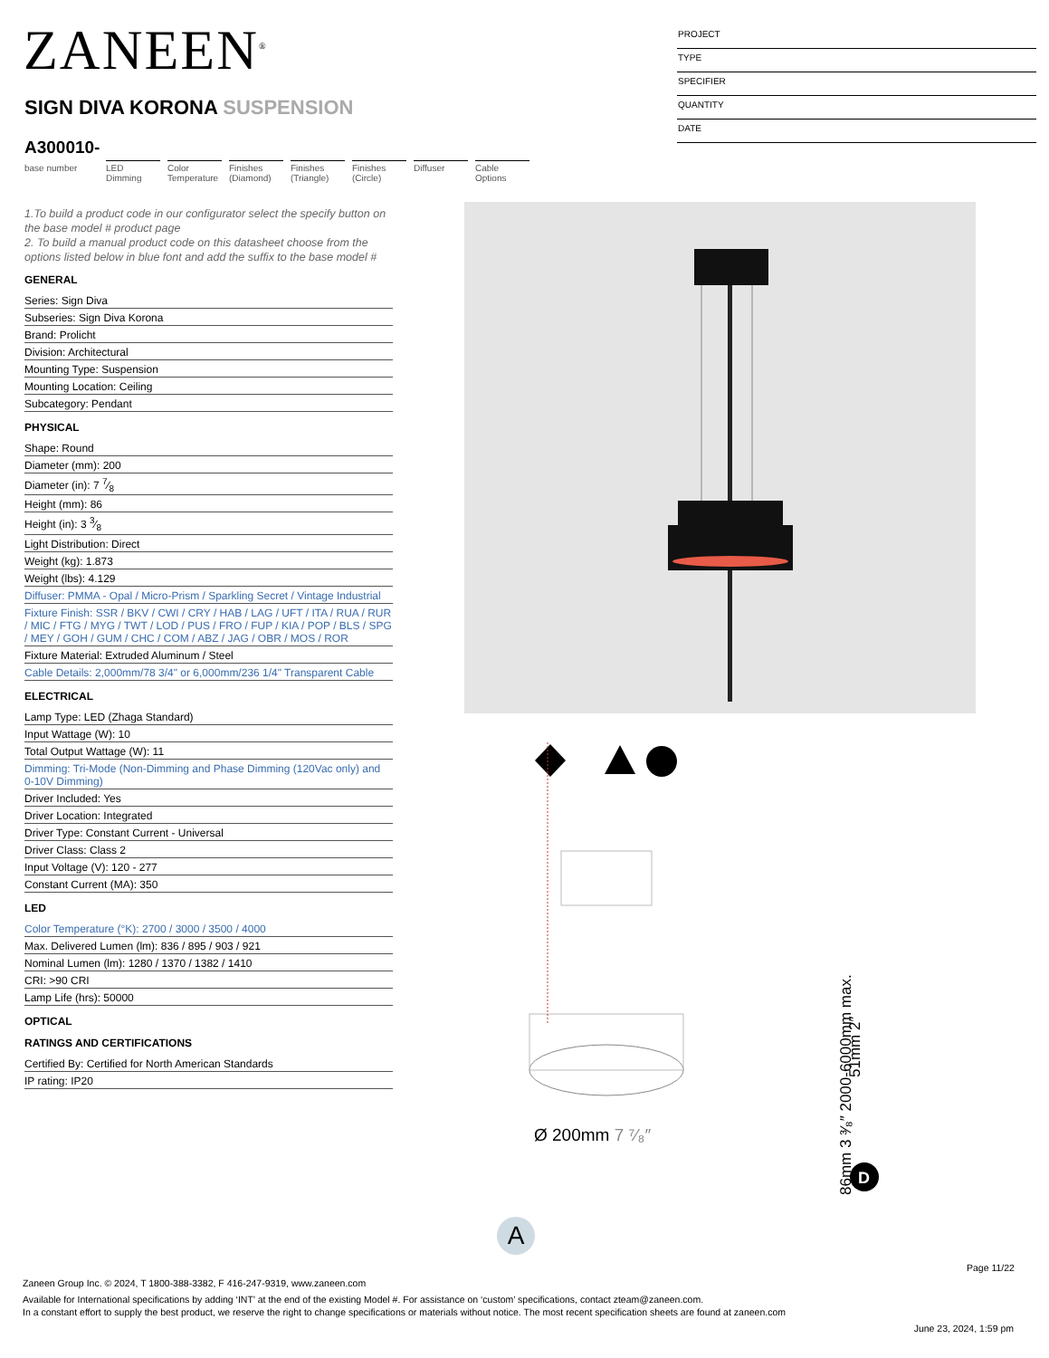ZANEEN<sup>®</sup>
SIGN DIVA KORONA SUSPENSION
PROJECT
TYPE
SPECIFIER
QUANTITY
DATE
A300010-
base number
LED Dimming Color Temperature
Finishes (Diamond)
Finishes (Triangle)
Finishes (Circle)
Diffuser Cable Options
1.To build a product code in our configurator select the specify button on the base model # product page
2. To build a manual product code on this datasheet choose from the options listed below in blue font and add the suffix to the base model #
GENERAL
Series: Sign Diva
Subseries: Sign Diva Korona
Brand: Prolicht
Division: Architectural
Mounting Type: Suspension
Mounting Location: Ceiling
Subcategory: Pendant
PHYSICAL
Shape: Round
Diameter (mm): 200
Diameter (in): 7 7⁄8
Height (mm): 86
Height (in): 3 3⁄8
Light Distribution: Direct
Weight (kg): 1.873
Weight (lbs): 4.129
Diffuser: PMMA - Opal / Micro-Prism / Sparkling Secret / Vintage Industrial
Fixture Finish: SSR / BKV / CWI / CRY / HAB / LAG / UFT / ITA / RUA / RUR / MIC / FTG / MYG / TWT / LOD / PUS / FRO / FUP / KIA / POP / BLS / SPG / MEY / GOH / GUM / CHC / COM / ABZ / JAG / OBR / MOS / ROR
Fixture Material: Extruded Aluminum / Steel
Cable Details: 2,000mm/78 3/4" or 6,000mm/236 1/4" Transparent Cable
ELECTRICAL
Lamp Type: LED (Zhaga Standard)
Input Wattage (W): 10
Total Output Wattage (W): 11
Dimming: Tri-Mode (Non-Dimming and Phase Dimming (120Vac only) and 0-10V Dimming)
Driver Included: Yes
Driver Location: Integrated
Driver Type: Constant Current - Universal
Driver Class: Class 2
Input Voltage (V): 120 - 277
Constant Current (MA): 350
LED
Color Temperature (°K): 2700 / 3000 / 3500 / 4000
Max. Delivered Lumen (lm): 836 / 895 / 903 / 921
Nominal Lumen (lm): 1280 / 1370 / 1382 / 1410
CRI: >90 CRI
Lamp Life (hrs): 50000
OPTICAL
RATINGS AND CERTIFICATIONS
Certified By: Certified for North American Standards
IP rating: IP20
Ø 200mm 7 ⁷⁄₈″
D
86mm 3 ³⁄₈″ 2000-6000mm max.
51mm 2″
A
Page 11/22
Zaneen Group Inc. © 2024, T 1800-388-3382, F 416-247-9319, www.zaneen.com
Available for International specifications by adding ‘INT’ at the end of the existing Model #. For assistance on ‘custom’ specifications, contact zteam@zaneen.com.
In a constant effort to supply the best product, we reserve the right to change specifications or materials without notice. The most recent specification sheets are found at zaneen.com
June 23, 2024, 1:59 pm